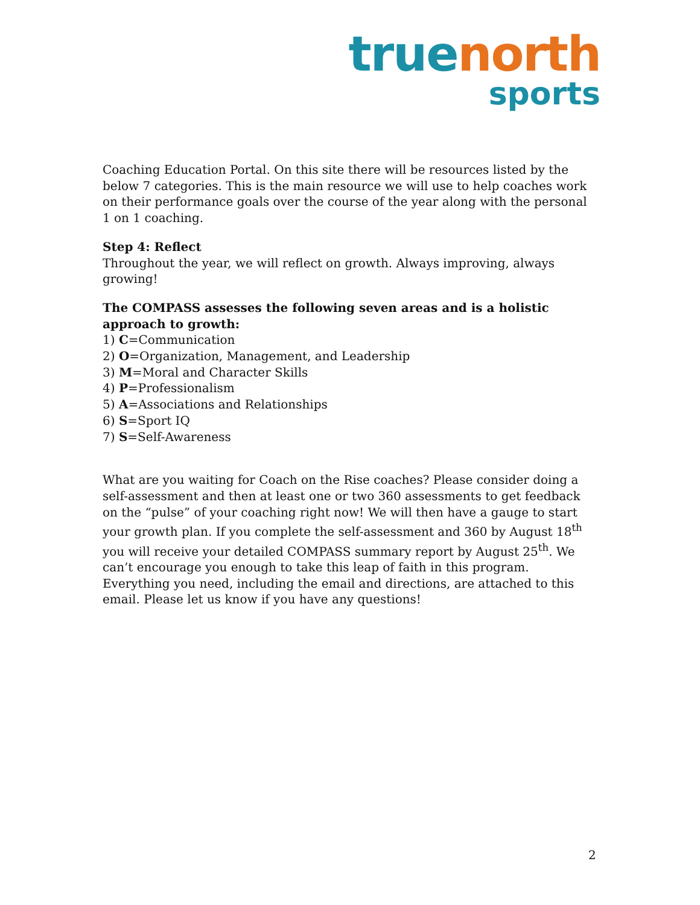true north
sports
Coaching Education Portal. On this site there will be resources listed by the below 7 categories. This is the main resource we will use to help coaches work on their performance goals over the course of the year along with the personal 1 on 1 coaching.
Step 4: Reflect
Throughout the year, we will reflect on growth. Always improving, always growing!
The COMPASS assesses the following seven areas and is a holistic approach to growth:
1) C=Communication
2) O=Organization, Management, and Leadership
3) M=Moral and Character Skills
4) P=Professionalism
5) A=Associations and Relationships
6) S=Sport IQ
7) S=Self-Awareness
What are you waiting for Coach on the Rise coaches? Please consider doing a self-assessment and then at least one or two 360 assessments to get feedback on the “pulse” of your coaching right now! We will then have a gauge to start your growth plan. If you complete the self-assessment and 360 by August 18<sup>th</sup> you will receive your detailed COMPASS summary report by August 25<sup>th</sup>. We can’t encourage you enough to take this leap of faith in this program. Everything you need, including the email and directions, are attached to this email. Please let us know if you have any questions!
2